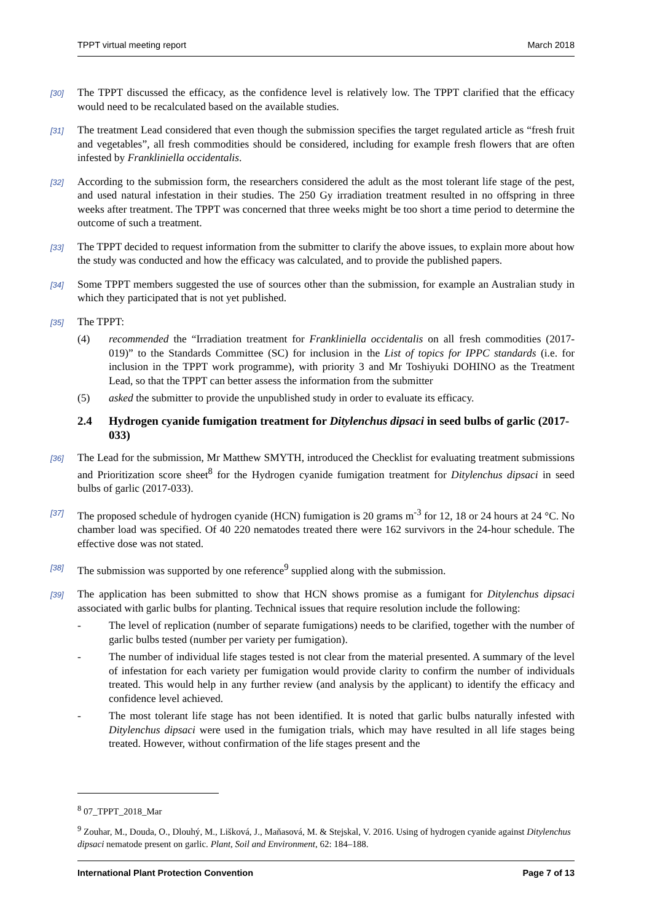TPPT virtual meeting report March 2018
[30] The TPPT discussed the efficacy, as the confidence level is relatively low. The TPPT clarified that the efficacy would need to be recalculated based on the available studies.
[31] The treatment Lead considered that even though the submission specifies the target regulated article as “fresh fruit and vegetables”, all fresh commodities should be considered, including for example fresh flowers that are often infested by Frankliniella occidentalis.
[32] According to the submission form, the researchers considered the adult as the most tolerant life stage of the pest, and used natural infestation in their studies. The 250 Gy irradiation treatment resulted in no offspring in three weeks after treatment. The TPPT was concerned that three weeks might be too short a time period to determine the outcome of such a treatment.
[33] The TPPT decided to request information from the submitter to clarify the above issues, to explain more about how the study was conducted and how the efficacy was calculated, and to provide the published papers.
[34] Some TPPT members suggested the use of sources other than the submission, for example an Australian study in which they participated that is not yet published.
[35] The TPPT:
(4) recommended the “Irradiation treatment for Frankliniella occidentalis on all fresh commodities (2017-019)” to the Standards Committee (SC) for inclusion in the List of topics for IPPC standards (i.e. for inclusion in the TPPT work programme), with priority 3 and Mr Toshiyuki DOHINO as the Treatment Lead, so that the TPPT can better assess the information from the submitter
(5) asked the submitter to provide the unpublished study in order to evaluate its efficacy.
2.4 Hydrogen cyanide fumigation treatment for Ditylenchus dipsaci in seed bulbs of garlic (2017-033)
[36] The Lead for the submission, Mr Matthew SMYTH, introduced the Checklist for evaluating treatment submissions and Prioritization score sheet<sup>8</sup> for the Hydrogen cyanide fumigation treatment for Ditylenchus dipsaci in seed bulbs of garlic (2017-033).
[37] The proposed schedule of hydrogen cyanide (HCN) fumigation is 20 grams m<sup>-3</sup> for 12, 18 or 24 hours at 24 °C. No chamber load was specified. Of 40 220 nematodes treated there were 162 survivors in the 24-hour schedule. The effective dose was not stated.
[38] The submission was supported by one reference<sup>9</sup> supplied along with the submission.
[39] The application has been submitted to show that HCN shows promise as a fumigant for Ditylenchus dipsaci associated with garlic bulbs for planting. Technical issues that require resolution include the following:
- The level of replication (number of separate fumigations) needs to be clarified, together with the number of garlic bulbs tested (number per variety per fumigation).
- The number of individual life stages tested is not clear from the material presented. A summary of the level of infestation for each variety per fumigation would provide clarity to confirm the number of individuals treated. This would help in any further review (and analysis by the applicant) to identify the efficacy and confidence level achieved.
- The most tolerant life stage has not been identified. It is noted that garlic bulbs naturally infested with Ditylenchus dipsaci were used in the fumigation trials, which may have resulted in all life stages being treated. However, without confirmation of the life stages present and the
<sup>8</sup> 07_TPPT_2018_Mar
<sup>9</sup> Zouhar, M., Douda, O., Dlouhý, M., Lišková, J., Maňasová, M. & Stejskal, V. 2016. Using of hydrogen cyanide against Ditylenchus dipsaci nematode present on garlic. Plant, Soil and Environment, 62: 184–188.
International Plant Protection Convention Page 7 of 13